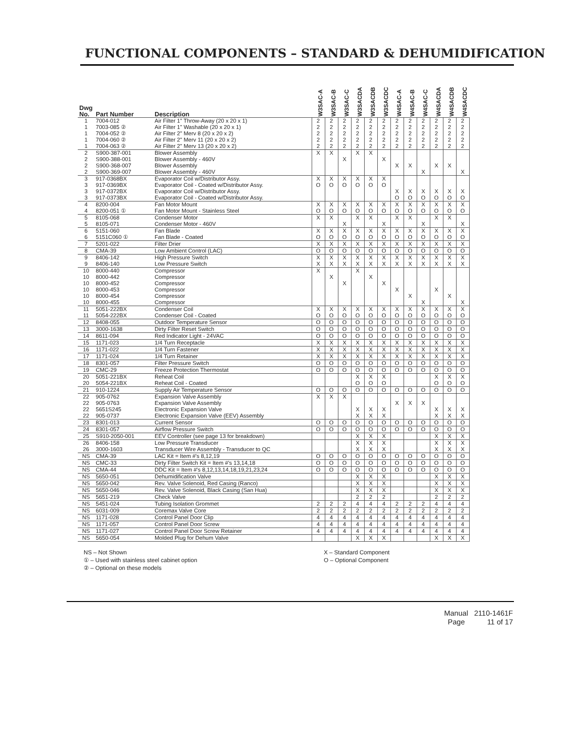FUNCTIONAL COMPONENTS – STANDARD & DEHUMIDIFICATION
| Dwg No. | Part Number | Description | W3SAC-A | W3SAC-B | W3SAC-C | W3SACDA | W3SACDB | W3SACDC | W4SAC-A | W4SAC-B | W4SAC-C | W4SACDA | W4SACDB | W4SACDC |
| --- | --- | --- | --- | --- | --- | --- | --- | --- | --- | --- | --- | --- | --- | --- |
| 1 | 7004-012 | Air Filter 1" Throw-Away (20 x 20 x 1) | 2 | 2 | 2 | 2 | 2 | 2 | 2 | 2 | 2 | 2 | 2 | 2 |
| 1 | 7003-085 ② | Air Filter 1" Washable (20 x 20 x 1) | 2 | 2 | 2 | 2 | 2 | 2 | 2 | 2 | 2 | 2 | 2 | 2 |
| 1 | 7004-052 ② | Air Filter 2" Merv 8 (20 x 20 x 2) | 2 | 2 | 2 | 2 | 2 | 2 | 2 | 2 | 2 | 2 | 2 | 2 |
| 1 | 7004-060 ② | Air Filter 2" Merv 11 (20 x 20 x 2) | 2 | 2 | 2 | 2 | 2 | 2 | 2 | 2 | 2 | 2 | 2 | 2 |
| 1 | 7004-063 ② | Air Filter 2" Merv 13 (20 x 20 x 2) | 2 | 2 | 2 | 2 | 2 | 2 | 2 | 2 | 2 | 2 | 2 | 2 |
| 2 | S900-387-001 | Blower Assembly | X | X | | X | X | | | | | | | |
| 2 | S900-388-001 | Blower Assembly - 460V | | | X | | | X | | | | | | |
| 2 | S900-368-007 | Blower Assembly | | | | | | | X | X | | X | X | |
| 2 | S900-369-007 | Blower Assembly - 460V | | | | | | | | | X | | | X |
| 3 | 917-0368BX | Evaporator Coil w/Distributor Assy. | X | X | X | X | X | X | | | | | | |
| 3 | 917-0369BX | Evaporator Coil - Coated w/Distributor Assy. | O | O | O | O | O | O | | | | | | |
| 3 | 917-0372BX | Evaporator Coil w/Distributor Assy. | | | | | | | X | X | X | X | X | X |
| 3 | 917-0373BX | Evaporator Coil - Coated w/Distributor Assy. | | | | | | | O | O | O | O | O | O |
| 4 | 8200-004 | Fan Motor Mount | X | X | X | X | X | X | X | X | X | X | X | X |
| 4 | 8200-051 ① | Fan Motor Mount - Stainless Steel | O | O | O | O | O | O | O | O | O | O | O | O |
| 5 | 8105-068 | Condenser Motor | X | X | | X | X | | X | X | | X | X | |
| 5 | 8105-071 | Condenser Motor - 460V | | | X | | | X | | | X | | | X |
| 6 | 5151-060 | Fan Blade | X | X | X | X | X | X | X | X | X | X | X | X |
| 6 | 5151C060 ① | Fan Blade - Coated | O | O | O | O | O | O | O | O | O | O | O | O |
| 7 | 5201-022 | Filter Drier | X | X | X | X | X | X | X | X | X | X | X | X |
| 8 | CMA-39 | Low Ambient Control (LAC) | O | O | O | O | O | O | O | O | O | O | O | O |
| 9 | 8406-142 | High Pressure Switch | X | X | X | X | X | X | X | X | X | X | X | X |
| 9 | 8406-140 | Low Pressure Switch | X | X | X | X | X | X | X | X | X | X | X | X |
| 10 | 8000-440 | Compressor | X | | | X | | | | | | | | |
| 10 | 8000-442 | Compressor | | X | | | X | | | | | | | |
| 10 | 8000-452 | Compressor | | | X | | | X | | | | | | |
| 10 | 8000-453 | Compressor | | | | | | | X | | | X | | |
| 10 | 8000-454 | Compressor | | | | | | | | X | | | X | |
| 10 | 8000-455 | Compressor | | | | | | | | | X | | | X |
| 11 | 5051-222BX | Condenser Coil | X | X | X | X | X | X | X | X | X | X | X | X |
| 11 | 5054-222BX | Condenser Coil - Coated | O | O | O | O | O | O | O | O | O | O | O | O |
| 12 | 8408-055 | Outdoor Temperature Sensor | O | O | O | O | O | O | O | O | O | O | O | O |
| 13 | 3000-1638 | Dirty Filter Reset Switch | O | O | O | O | O | O | O | O | O | O | O | O |
| 14 | 8611-094 | Red Indicator Light - 24VAC | O | O | O | O | O | O | O | O | O | O | O | O |
| 15 | 1171-023 | 1/4 Turn Receptacle | X | X | X | X | X | X | X | X | X | X | X | X |
| 16 | 1171-022 | 1/4 Turn Fastener | X | X | X | X | X | X | X | X | X | X | X | X |
| 17 | 1171-024 | 1/4 Turn Retainer | X | X | X | X | X | X | X | X | X | X | X | X |
| 18 | 8301-057 | Filter Pressure Switch | O | O | O | O | O | O | O | O | O | O | O | O |
| 19 | CMC-29 | Freeze Protection Thermostat | O | O | O | O | O | O | O | O | O | O | O | O |
| 20 | 5051-221BX | Reheat Coil | | | | X | X | X | | | | X | X | X |
| 20 | 5054-221BX | Reheat Coil - Coated | | | | O | O | O | | | | O | O | O |
| 21 | 910-1224 | Supply Air Temperature Sensor | O | O | O | O | O | O | O | O | O | O | O | O |
| 22 | 905-0762 | Expansion Valve Assembly | X | X | X | | | | | | | | | |
| 22 | 905-0763 | Expansion Valve Assembly | | | | | | | X | X | X | | | |
| 22 | 5651S245 | Electronic Expansion Valve | | | | X | X | X | | | | X | X | X |
| 22 | 905-0737 | Electronic Expansion Valve (EEV) Assembly | | | | X | X | X | | | | X | X | X |
| 23 | 8301-013 | Current Sensor | O | O | O | O | O | O | O | O | O | O | O | O |
| 24 | 8301-057 | Airflow Pressure Switch | O | O | O | O | O | O | O | O | O | O | O | O |
| 25 | S910-2050-001 | EEV Controller (see page 13 for breakdown) | | | | X | X | X | | | | X | X | X |
| 26 | 8406-158 | Low Pressure Transducer | | | | X | X | X | | | | X | X | X |
| 26 | 3000-1603 | Transducer Wire Assembly - Transducer to QC | | | | X | X | X | | | | X | X | X |
| NS | CMA-39 | LAC Kit = Item #'s 8,12,19 | O | O | O | O | O | O | O | O | O | O | O | O |
| NS | CMC-33 | Dirty Filter Switch Kit = Item #'s 13,14,18 | O | O | O | O | O | O | O | O | O | O | O | O |
| NS | CMA-44 | DDC Kit = Item #'s 8,12,13,14,18,19,21,23,24 | O | O | O | O | O | O | O | O | O | O | O | O |
| NS | 5650-051 | Dehumidification Valve | | | | X | X | X | | | | X | X | X |
| NS | 5650-042 | Rev. Valve Solenoid, Red Casing (Ranco) | | | | X | X | X | | | | X | X | X |
| NS | 5650-046 | Rev. Valve Solenoid, Black Casing (San Hua) | | | | X | X | X | | | | X | X | X |
| NS | 5651-219 | Check Valve | | | | 2 | 2 | 2 | | | | 2 | 2 | 2 |
| NS | 5451-024 | Tubing Isolation Grommet | 2 | 2 | 2 | 4 | 4 | 4 | 2 | 2 | 2 | 4 | 4 | 4 |
| NS | 6031-009 | Coremax Valve Core | 2 | 2 | 2 | 2 | 2 | 2 | 2 | 2 | 2 | 2 | 2 | 2 |
| NS | 1171-028 | Control Panel Door Clip | 4 | 4 | 4 | 4 | 4 | 4 | 4 | 4 | 4 | 4 | 4 | 4 |
| NS | 1171-057 | Control Panel Door Screw | 4 | 4 | 4 | 4 | 4 | 4 | 4 | 4 | 4 | 4 | 4 | 4 |
| NS | 1171-027 | Control Panel Door Screw Retainer | 4 | 4 | 4 | 4 | 4 | 4 | 4 | 4 | 4 | 4 | 4 | 4 |
| NS | 5650-054 | Molded Plug for Dehum Valve | | | | X | X | X | | | | X | X | X |
NS – Not Shown
① – Used with stainless steel cabinet option
② – Optional on these models
X – Standard Component
O – Optional Component
Manual 2110-1461F
Page 11 of 17